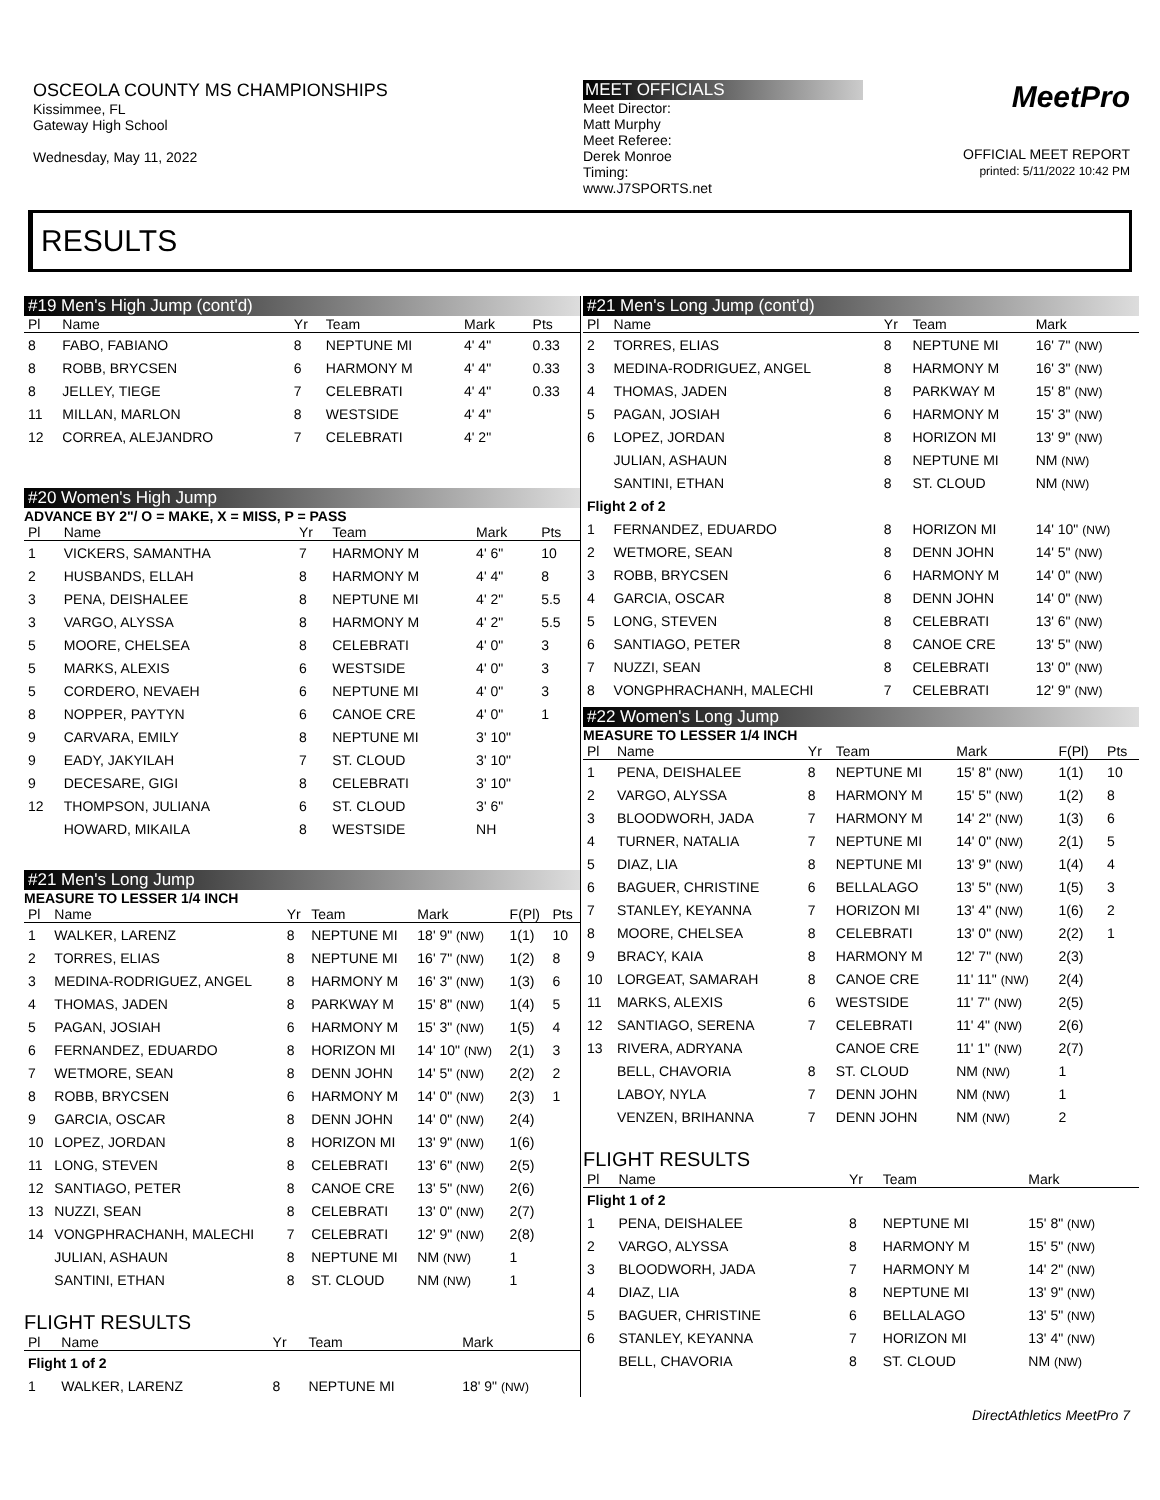OSCEOLA COUNTY MS CHAMPIONSHIPS
Kissimmee, FL
Gateway High School
Wednesday, May 11, 2022
MEET OFFICIALS
Meet Director:
Matt Murphy
Meet Referee:
Derek Monroe
Timing:
www.J7SPORTS.net
MeetPro
OFFICIAL MEET REPORT
printed: 5/11/2022 10:42 PM
RESULTS
#19 Men's High Jump (cont'd)
| Pl | Name | Yr | Team | Mark | | Pts |
| --- | --- | --- | --- | --- | --- | --- |
| 8 | FABO, FABIANO | 8 | NEPTUNE MI | 4' 4" | | 0.33 |
| 8 | ROBB, BRYCSEN | 6 | HARMONY M | 4' 4" | | 0.33 |
| 8 | JELLEY, TIEGE | 7 | CELEBRATI | 4' 4" | | 0.33 |
| 11 | MILLAN, MARLON | 8 | WESTSIDE | 4' 4" | | |
| 12 | CORREA, ALEJANDRO | 7 | CELEBRATI | 4' 2" | | |
#20 Women's High Jump
ADVANCE BY 2"/ O = MAKE, X = MISS, P = PASS
| Pl | Name | Yr | Team | Mark | Pts |
| --- | --- | --- | --- | --- | --- |
| 1 | VICKERS, SAMANTHA | 7 | HARMONY M | 4' 6" | 10 |
| 2 | HUSBANDS, ELLAH | 8 | HARMONY M | 4' 4" | 8 |
| 3 | PENA, DEISHALEE | 8 | NEPTUNE MI | 4' 2" | 5.5 |
| 3 | VARGO, ALYSSA | 8 | HARMONY M | 4' 2" | 5.5 |
| 5 | MOORE, CHELSEA | 8 | CELEBRATI | 4' 0" | 3 |
| 5 | MARKS, ALEXIS | 6 | WESTSIDE | 4' 0" | 3 |
| 5 | CORDERO, NEVAEH | 6 | NEPTUNE MI | 4' 0" | 3 |
| 8 | NOPPER, PAYTYN | 6 | CANOE CRE | 4' 0" | 1 |
| 9 | CARVARA, EMILY | 8 | NEPTUNE MI | 3' 10" | |
| 9 | EADY, JAKYILAH | 7 | ST. CLOUD | 3' 10" | |
| 9 | DECESARE, GIGI | 8 | CELEBRATI | 3' 10" | |
| 12 | THOMPSON, JULIANA | 6 | ST. CLOUD | 3' 6" | |
| | HOWARD, MIKAILA | 8 | WESTSIDE | NH | |
#21 Men's Long Jump
MEASURE TO LESSER 1/4 INCH
| Pl | Name | Yr | Team | Mark | F(Pl) | Pts |
| --- | --- | --- | --- | --- | --- | --- |
| 1 | WALKER, LARENZ | 8 | NEPTUNE MI | 18' 9" (NW) | 1(1) | 10 |
| 2 | TORRES, ELIAS | 8 | NEPTUNE MI | 16' 7" (NW) | 1(2) | 8 |
| 3 | MEDINA-RODRIGUEZ, ANGEL | 8 | HARMONY M | 16' 3" (NW) | 1(3) | 6 |
| 4 | THOMAS, JADEN | 8 | PARKWAY M | 15' 8" (NW) | 1(4) | 5 |
| 5 | PAGAN, JOSIAH | 6 | HARMONY M | 15' 3" (NW) | 1(5) | 4 |
| 6 | FERNANDEZ, EDUARDO | 8 | HORIZON MI | 14' 10" (NW) | 2(1) | 3 |
| 7 | WETMORE, SEAN | 8 | DENN JOHN | 14' 5" (NW) | 2(2) | 2 |
| 8 | ROBB, BRYCSEN | 6 | HARMONY M | 14' 0" (NW) | 2(3) | 1 |
| 9 | GARCIA, OSCAR | 8 | DENN JOHN | 14' 0" (NW) | 2(4) | |
| 10 | LOPEZ, JORDAN | 8 | HORIZON MI | 13' 9" (NW) | 1(6) | |
| 11 | LONG, STEVEN | 8 | CELEBRATI | 13' 6" (NW) | 2(5) | |
| 12 | SANTIAGO, PETER | 8 | CANOE CRE | 13' 5" (NW) | 2(6) | |
| 13 | NUZZI, SEAN | 8 | CELEBRATI | 13' 0" (NW) | 2(7) | |
| 14 | VONGPHRACHANH, MALECHI | 7 | CELEBRATI | 12' 9" (NW) | 2(8) | |
| | JULIAN, ASHAUN | 8 | NEPTUNE MI | NM (NW) | 1 | |
| | SANTINI, ETHAN | 8 | ST. CLOUD | NM (NW) | 1 | |
FLIGHT RESULTS
| Pl | Name | Yr | Team | Mark |
| --- | --- | --- | --- | --- |
| Flight 1 of 2 | | | | |
| 1 | WALKER, LARENZ | 8 | NEPTUNE MI | 18' 9" (NW) |
#21 Men's Long Jump (cont'd)
| Pl | Name | Yr | Team | Mark |
| --- | --- | --- | --- | --- |
| 2 | TORRES, ELIAS | 8 | NEPTUNE MI | 16' 7" (NW) |
| 3 | MEDINA-RODRIGUEZ, ANGEL | 8 | HARMONY M | 16' 3" (NW) |
| 4 | THOMAS, JADEN | 8 | PARKWAY M | 15' 8" (NW) |
| 5 | PAGAN, JOSIAH | 6 | HARMONY M | 15' 3" (NW) |
| 6 | LOPEZ, JORDAN | 8 | HORIZON MI | 13' 9" (NW) |
| | JULIAN, ASHAUN | 8 | NEPTUNE MI | NM (NW) |
| | SANTINI, ETHAN | 8 | ST. CLOUD | NM (NW) |
| Flight 2 of 2 | | | | |
| 1 | FERNANDEZ, EDUARDO | 8 | HORIZON MI | 14' 10" (NW) |
| 2 | WETMORE, SEAN | 8 | DENN JOHN | 14' 5" (NW) |
| 3 | ROBB, BRYCSEN | 6 | HARMONY M | 14' 0" (NW) |
| 4 | GARCIA, OSCAR | 8 | DENN JOHN | 14' 0" (NW) |
| 5 | LONG, STEVEN | 8 | CELEBRATI | 13' 6" (NW) |
| 6 | SANTIAGO, PETER | 8 | CANOE CRE | 13' 5" (NW) |
| 7 | NUZZI, SEAN | 8 | CELEBRATI | 13' 0" (NW) |
| 8 | VONGPHRACHANH, MALECHI | 7 | CELEBRATI | 12' 9" (NW) |
#22 Women's Long Jump
MEASURE TO LESSER 1/4 INCH
| Pl | Name | Yr | Team | Mark | F(Pl) | Pts |
| --- | --- | --- | --- | --- | --- | --- |
| 1 | PENA, DEISHALEE | 8 | NEPTUNE MI | 15' 8" (NW) | 1(1) | 10 |
| 2 | VARGO, ALYSSA | 8 | HARMONY M | 15' 5" (NW) | 1(2) | 8 |
| 3 | BLOODWORH, JADA | 7 | HARMONY M | 14' 2" (NW) | 1(3) | 6 |
| 4 | TURNER, NATALIA | 7 | NEPTUNE MI | 14' 0" (NW) | 2(1) | 5 |
| 5 | DIAZ, LIA | 8 | NEPTUNE MI | 13' 9" (NW) | 1(4) | 4 |
| 6 | BAGUER, CHRISTINE | 6 | BELLALAGO | 13' 5" (NW) | 1(5) | 3 |
| 7 | STANLEY, KEYANNA | 7 | HORIZON MI | 13' 4" (NW) | 1(6) | 2 |
| 8 | MOORE, CHELSEA | 8 | CELEBRATI | 13' 0" (NW) | 2(2) | 1 |
| 9 | BRACY, KAIA | 8 | HARMONY M | 12' 7" (NW) | 2(3) | |
| 10 | LORGEAT, SAMARAH | 8 | CANOE CRE | 11' 11" (NW) | 2(4) | |
| 11 | MARKS, ALEXIS | 6 | WESTSIDE | 11' 7" (NW) | 2(5) | |
| 12 | SANTIAGO, SERENA | 7 | CELEBRATI | 11' 4" (NW) | 2(6) | |
| 13 | RIVERA, ADRYANA | | CANOE CRE | 11' 1" (NW) | 2(7) | |
| | BELL, CHAVORIA | 8 | ST. CLOUD | NM (NW) | 1 | |
| | LABOY, NYLA | 7 | DENN JOHN | NM (NW) | 1 | |
| | VENZEN, BRIHANNA | 7 | DENN JOHN | NM (NW) | 2 | |
FLIGHT RESULTS
| Pl | Name | Yr | Team | Mark |
| --- | --- | --- | --- | --- |
| Flight 1 of 2 | | | | |
| 1 | PENA, DEISHALEE | 8 | NEPTUNE MI | 15' 8" (NW) |
| 2 | VARGO, ALYSSA | 8 | HARMONY M | 15' 5" (NW) |
| 3 | BLOODWORH, JADA | 7 | HARMONY M | 14' 2" (NW) |
| 4 | DIAZ, LIA | 8 | NEPTUNE MI | 13' 9" (NW) |
| 5 | BAGUER, CHRISTINE | 6 | BELLALAGO | 13' 5" (NW) |
| 6 | STANLEY, KEYANNA | 7 | HORIZON MI | 13' 4" (NW) |
| | BELL, CHAVORIA | 8 | ST. CLOUD | NM (NW) |
DirectAthletics MeetPro 7